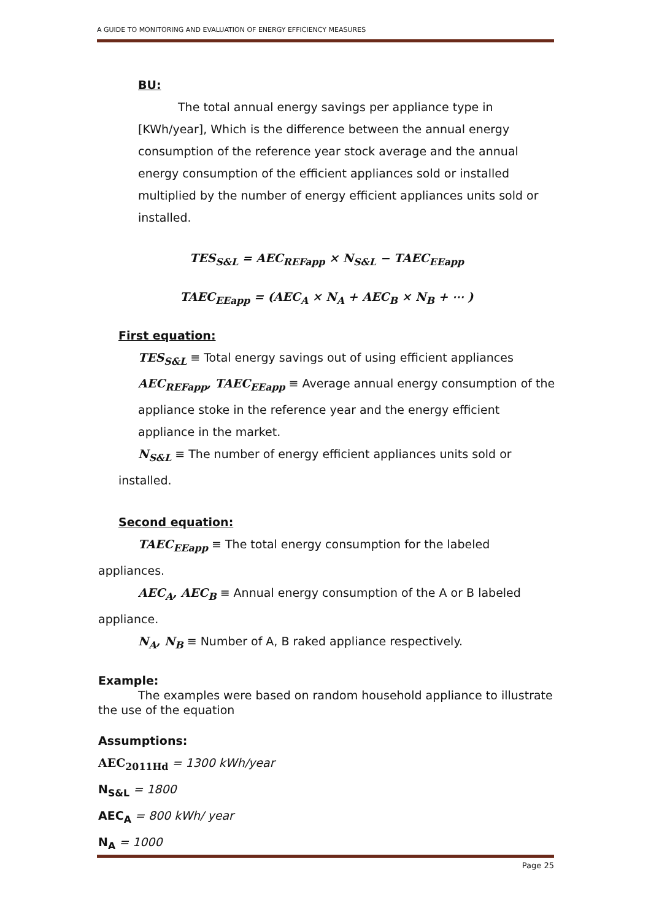A GUIDE TO MONITORING AND EVALUATION OF ENERGY EFFICIENCY MEASURES
BU:
The total annual energy savings per appliance type in [KWh/year], Which is the difference between the annual energy consumption of the reference year stock average and the annual energy consumption of the efficient appliances sold or installed multiplied by the number of energy efficient appliances units sold or installed.
TES<sub>S&L</sub> = AEC<sub>REFapp</sub> × N<sub>S&L</sub> − TAEC<sub>EEapp</sub>
TAEC<sub>EEapp</sub> = (AEC<sub>A</sub> × N<sub>A</sub> + AEC<sub>B</sub> × N<sub>B</sub> + ⋯ )
First equation:
TES<sub>S&L</sub> ≡ Total energy savings out of using efficient appliances
AEC<sub>REFapp</sub>, TAEC<sub>EEapp</sub> ≡ Average annual energy consumption of the appliance stoke in the reference year and the energy efficient appliance in the market.
N<sub>S&L</sub> ≡ The number of energy efficient appliances units sold or installed.
Second equation:
TAEC<sub>EEapp</sub> ≡ The total energy consumption for the labeled appliances.
AEC<sub>A</sub>, AEC<sub>B</sub> ≡ Annual energy consumption of the A or B labeled appliance.
N<sub>A</sub>, N<sub>B</sub> ≡ Number of A, B raked appliance respectively.
Example:
The examples were based on random household appliance to illustrate the use of the equation
Assumptions:
AEC<sub>2011Hd</sub> = 1300 kWh/year
N<sub>S&L</sub> = 1800
AEC<sub>A</sub> = 800 kWh/ year
N<sub>A</sub> = 1000
Page 25